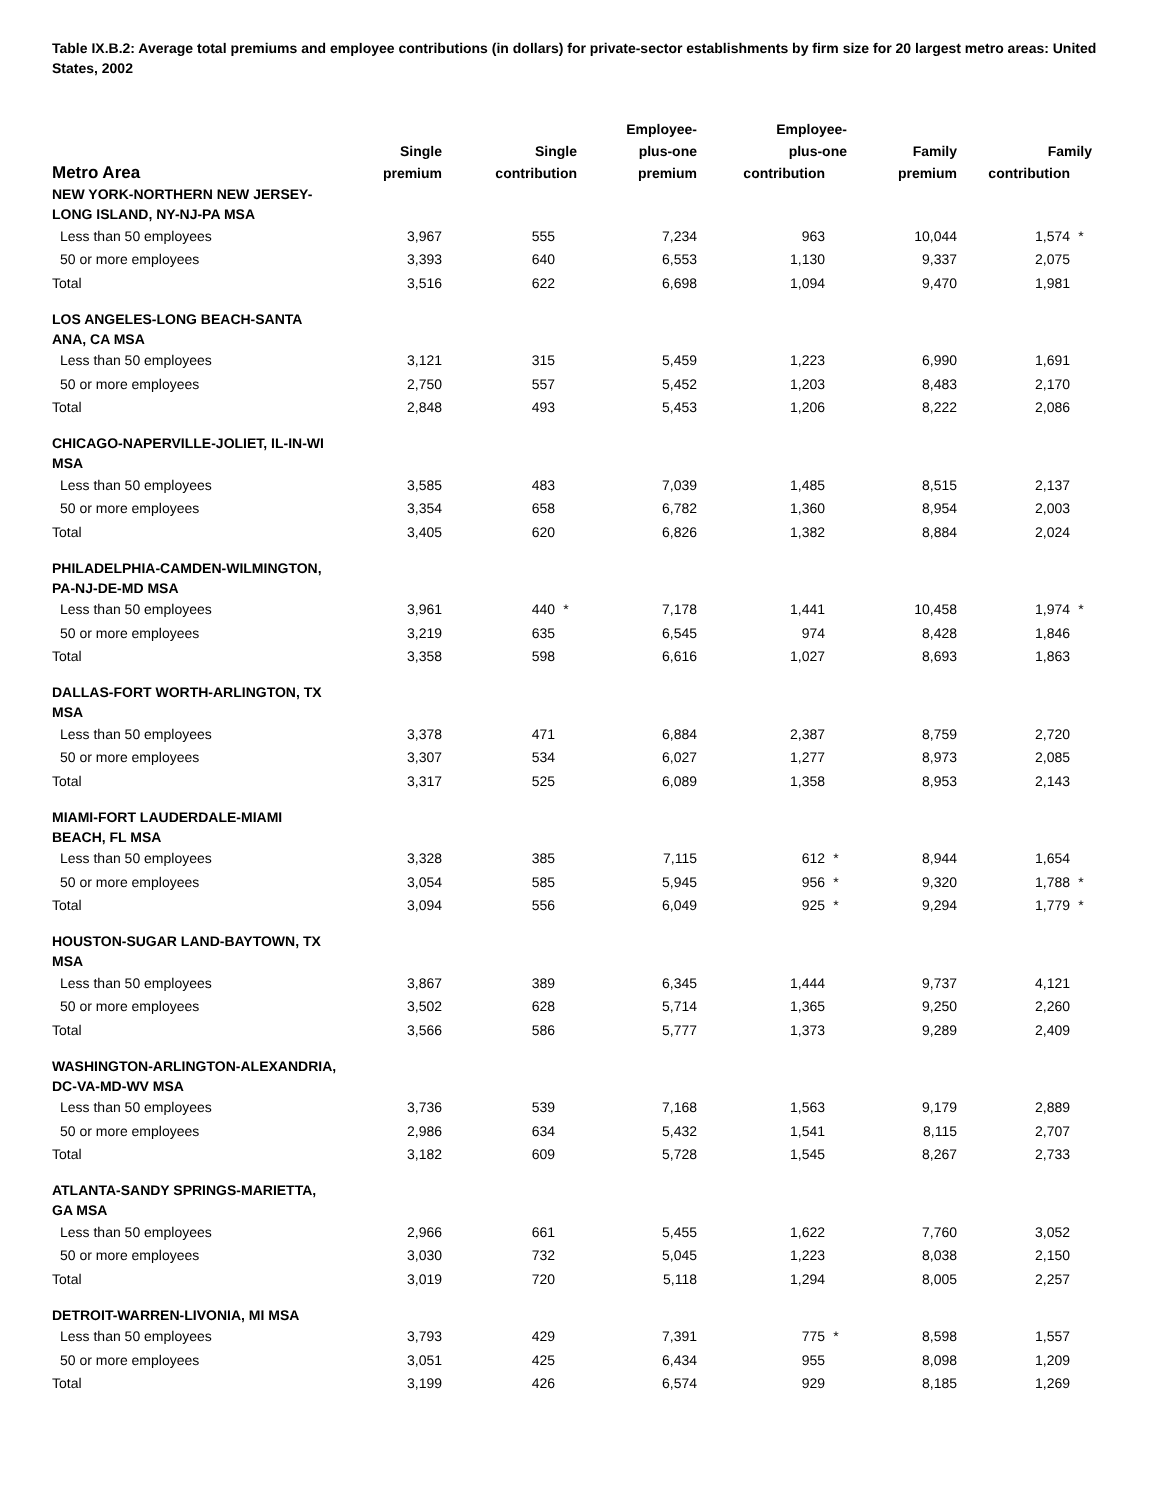Table IX.B.2: Average total premiums and employee contributions (in dollars) for private-sector establishments by firm size for 20 largest metro areas: United States, 2002
| Metro Area | Single premium | Single contribution | Employee- plus-one premium | Employee- plus-one contribution | Family premium | Family contribution |
| --- | --- | --- | --- | --- | --- | --- |
| NEW YORK-NORTHERN NEW JERSEY- LONG ISLAND, NY-NJ-PA MSA | | | | | | |
| Less than 50 employees | 3,967 | 555 | 7,234 | 963 | 10,044 | 1,574 * |
| 50 or more employees | 3,393 | 640 | 6,553 | 1,130 | 9,337 | 2,075 |
| Total | 3,516 | 622 | 6,698 | 1,094 | 9,470 | 1,981 |
| LOS ANGELES-LONG BEACH-SANTA ANA, CA MSA | | | | | | |
| Less than 50 employees | 3,121 | 315 | 5,459 | 1,223 | 6,990 | 1,691 |
| 50 or more employees | 2,750 | 557 | 5,452 | 1,203 | 8,483 | 2,170 |
| Total | 2,848 | 493 | 5,453 | 1,206 | 8,222 | 2,086 |
| CHICAGO-NAPERVILLE-JOLIET, IL-IN-WI MSA | | | | | | |
| Less than 50 employees | 3,585 | 483 | 7,039 | 1,485 | 8,515 | 2,137 |
| 50 or more employees | 3,354 | 658 | 6,782 | 1,360 | 8,954 | 2,003 |
| Total | 3,405 | 620 | 6,826 | 1,382 | 8,884 | 2,024 |
| PHILADELPHIA-CAMDEN-WILMINGTON, PA-NJ-DE-MD MSA | | | | | | |
| Less than 50 employees | 3,961 | 440 * | 7,178 | 1,441 | 10,458 | 1,974 * |
| 50 or more employees | 3,219 | 635 | 6,545 | 974 | 8,428 | 1,846 |
| Total | 3,358 | 598 | 6,616 | 1,027 | 8,693 | 1,863 |
| DALLAS-FORT WORTH-ARLINGTON, TX MSA | | | | | | |
| Less than 50 employees | 3,378 | 471 | 6,884 | 2,387 | 8,759 | 2,720 |
| 50 or more employees | 3,307 | 534 | 6,027 | 1,277 | 8,973 | 2,085 |
| Total | 3,317 | 525 | 6,089 | 1,358 | 8,953 | 2,143 |
| MIAMI-FORT LAUDERDALE-MIAMI BEACH, FL MSA | | | | | | |
| Less than 50 employees | 3,328 | 385 | 7,115 | 612 * | 8,944 | 1,654 |
| 50 or more employees | 3,054 | 585 | 5,945 | 956 * | 9,320 | 1,788 * |
| Total | 3,094 | 556 | 6,049 | 925 * | 9,294 | 1,779 * |
| HOUSTON-SUGAR LAND-BAYTOWN, TX MSA | | | | | | |
| Less than 50 employees | 3,867 | 389 | 6,345 | 1,444 | 9,737 | 4,121 |
| 50 or more employees | 3,502 | 628 | 5,714 | 1,365 | 9,250 | 2,260 |
| Total | 3,566 | 586 | 5,777 | 1,373 | 9,289 | 2,409 |
| WASHINGTON-ARLINGTON-ALEXANDRIA, DC-VA-MD-WV MSA | | | | | | |
| Less than 50 employees | 3,736 | 539 | 7,168 | 1,563 | 9,179 | 2,889 |
| 50 or more employees | 2,986 | 634 | 5,432 | 1,541 | 8,115 | 2,707 |
| Total | 3,182 | 609 | 5,728 | 1,545 | 8,267 | 2,733 |
| ATLANTA-SANDY SPRINGS-MARIETTA, GA MSA | | | | | | |
| Less than 50 employees | 2,966 | 661 | 5,455 | 1,622 | 7,760 | 3,052 |
| 50 or more employees | 3,030 | 732 | 5,045 | 1,223 | 8,038 | 2,150 |
| Total | 3,019 | 720 | 5,118 | 1,294 | 8,005 | 2,257 |
| DETROIT-WARREN-LIVONIA, MI MSA | | | | | | |
| Less than 50 employees | 3,793 | 429 | 7,391 | 775 * | 8,598 | 1,557 |
| 50 or more employees | 3,051 | 425 | 6,434 | 955 | 8,098 | 1,209 |
| Total | 3,199 | 426 | 6,574 | 929 | 8,185 | 1,269 |